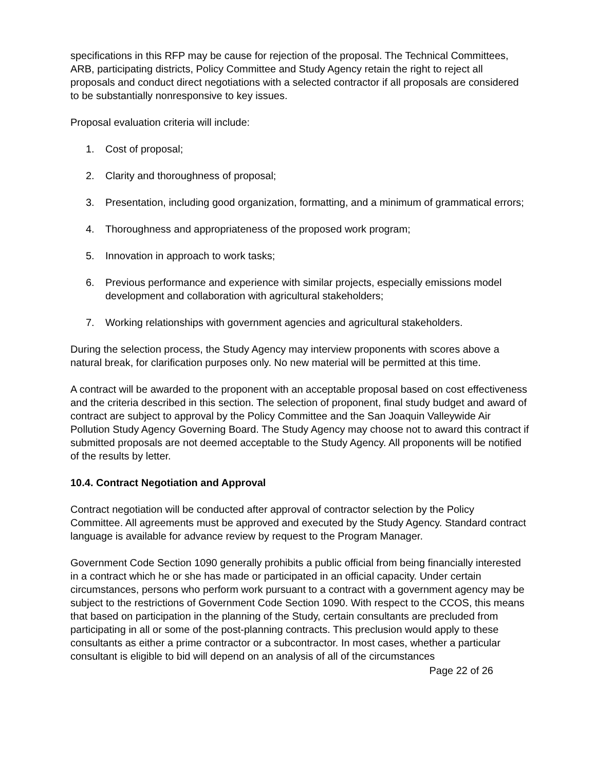specifications in this RFP may be cause for rejection of the proposal. The Technical Committees, ARB, participating districts, Policy Committee and Study Agency retain the right to reject all proposals and conduct direct negotiations with a selected contractor if all proposals are considered to be substantially nonresponsive to key issues.
Proposal evaluation criteria will include:
1. Cost of proposal;
2. Clarity and thoroughness of proposal;
3. Presentation, including good organization, formatting, and a minimum of grammatical errors;
4. Thoroughness and appropriateness of the proposed work program;
5. Innovation in approach to work tasks;
6. Previous performance and experience with similar projects, especially emissions model development and collaboration with agricultural stakeholders;
7. Working relationships with government agencies and agricultural stakeholders.
During the selection process, the Study Agency may interview proponents with scores above a natural break, for clarification purposes only. No new material will be permitted at this time.
A contract will be awarded to the proponent with an acceptable proposal based on cost effectiveness and the criteria described in this section. The selection of proponent, final study budget and award of contract are subject to approval by the Policy Committee and the San Joaquin Valleywide Air Pollution Study Agency Governing Board. The Study Agency may choose not to award this contract if submitted proposals are not deemed acceptable to the Study Agency. All proponents will be notified of the results by letter.
10.4. Contract Negotiation and Approval
Contract negotiation will be conducted after approval of contractor selection by the Policy Committee. All agreements must be approved and executed by the Study Agency. Standard contract language is available for advance review by request to the Program Manager.
Government Code Section 1090 generally prohibits a public official from being financially interested in a contract which he or she has made or participated in an official capacity. Under certain circumstances, persons who perform work pursuant to a contract with a government agency may be subject to the restrictions of Government Code Section 1090. With respect to the CCOS, this means that based on participation in the planning of the Study, certain consultants are precluded from participating in all or some of the post-planning contracts. This preclusion would apply to these consultants as either a prime contractor or a subcontractor. In most cases, whether a particular consultant is eligible to bid will depend on an analysis of all of the circumstances
Page 22 of 26